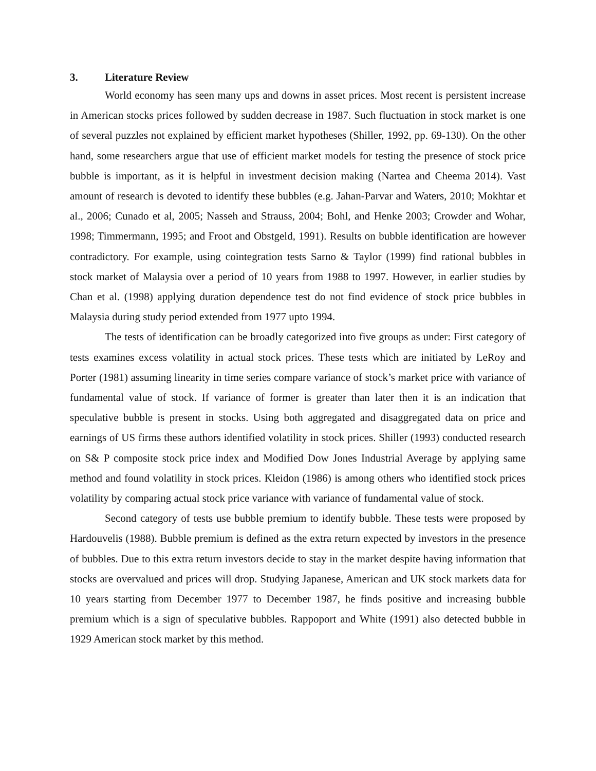3. Literature Review
World economy has seen many ups and downs in asset prices. Most recent is persistent increase in American stocks prices followed by sudden decrease in 1987. Such fluctuation in stock market is one of several puzzles not explained by efficient market hypotheses (Shiller, 1992, pp. 69-130). On the other hand, some researchers argue that use of efficient market models for testing the presence of stock price bubble is important, as it is helpful in investment decision making (Nartea and Cheema 2014). Vast amount of research is devoted to identify these bubbles (e.g. Jahan-Parvar and Waters, 2010; Mokhtar et al., 2006; Cunado et al, 2005; Nasseh and Strauss, 2004; Bohl, and Henke 2003; Crowder and Wohar, 1998; Timmermann, 1995; and Froot and Obstgeld, 1991). Results on bubble identification are however contradictory. For example, using cointegration tests Sarno & Taylor (1999) find rational bubbles in stock market of Malaysia over a period of 10 years from 1988 to 1997. However, in earlier studies by Chan et al. (1998) applying duration dependence test do not find evidence of stock price bubbles in Malaysia during study period extended from 1977 upto 1994.
The tests of identification can be broadly categorized into five groups as under: First category of tests examines excess volatility in actual stock prices. These tests which are initiated by LeRoy and Porter (1981) assuming linearity in time series compare variance of stock’s market price with variance of fundamental value of stock. If variance of former is greater than later then it is an indication that speculative bubble is present in stocks. Using both aggregated and disaggregated data on price and earnings of US firms these authors identified volatility in stock prices. Shiller (1993) conducted research on S& P composite stock price index and Modified Dow Jones Industrial Average by applying same method and found volatility in stock prices. Kleidon (1986) is among others who identified stock prices volatility by comparing actual stock price variance with variance of fundamental value of stock.
Second category of tests use bubble premium to identify bubble. These tests were proposed by Hardouvelis (1988). Bubble premium is defined as the extra return expected by investors in the presence of bubbles. Due to this extra return investors decide to stay in the market despite having information that stocks are overvalued and prices will drop. Studying Japanese, American and UK stock markets data for 10 years starting from December 1977 to December 1987, he finds positive and increasing bubble premium which is a sign of speculative bubbles. Rappoport and White (1991) also detected bubble in 1929 American stock market by this method.